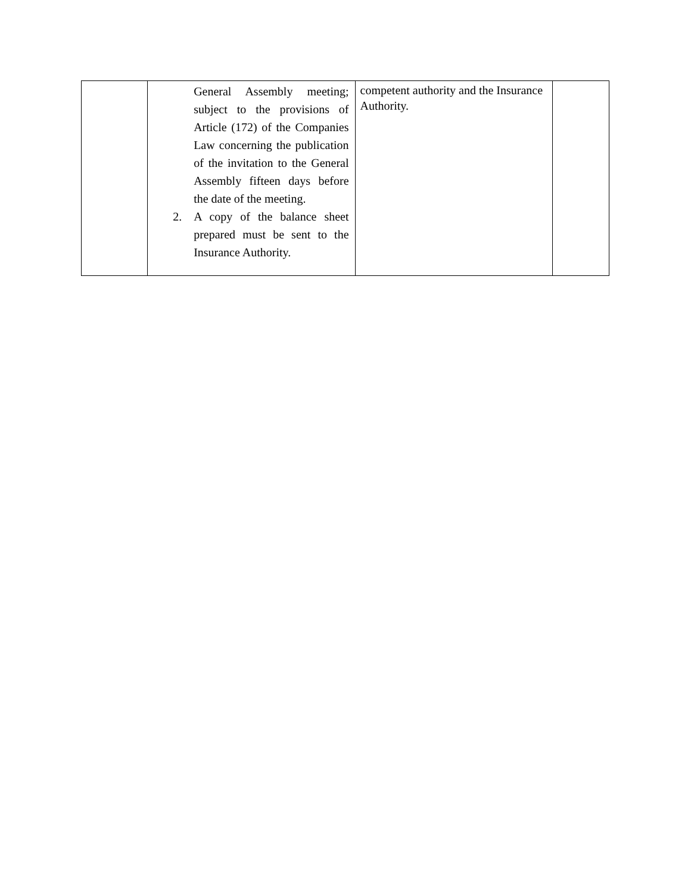| | General Assembly meeting; subject to the provisions of Article (172) of the Companies Law concerning the publication of the invitation to the General Assembly fifteen days before the date of the meeting. 2. A copy of the balance sheet prepared must be sent to the Insurance Authority. | competent authority and the Insurance Authority. | |